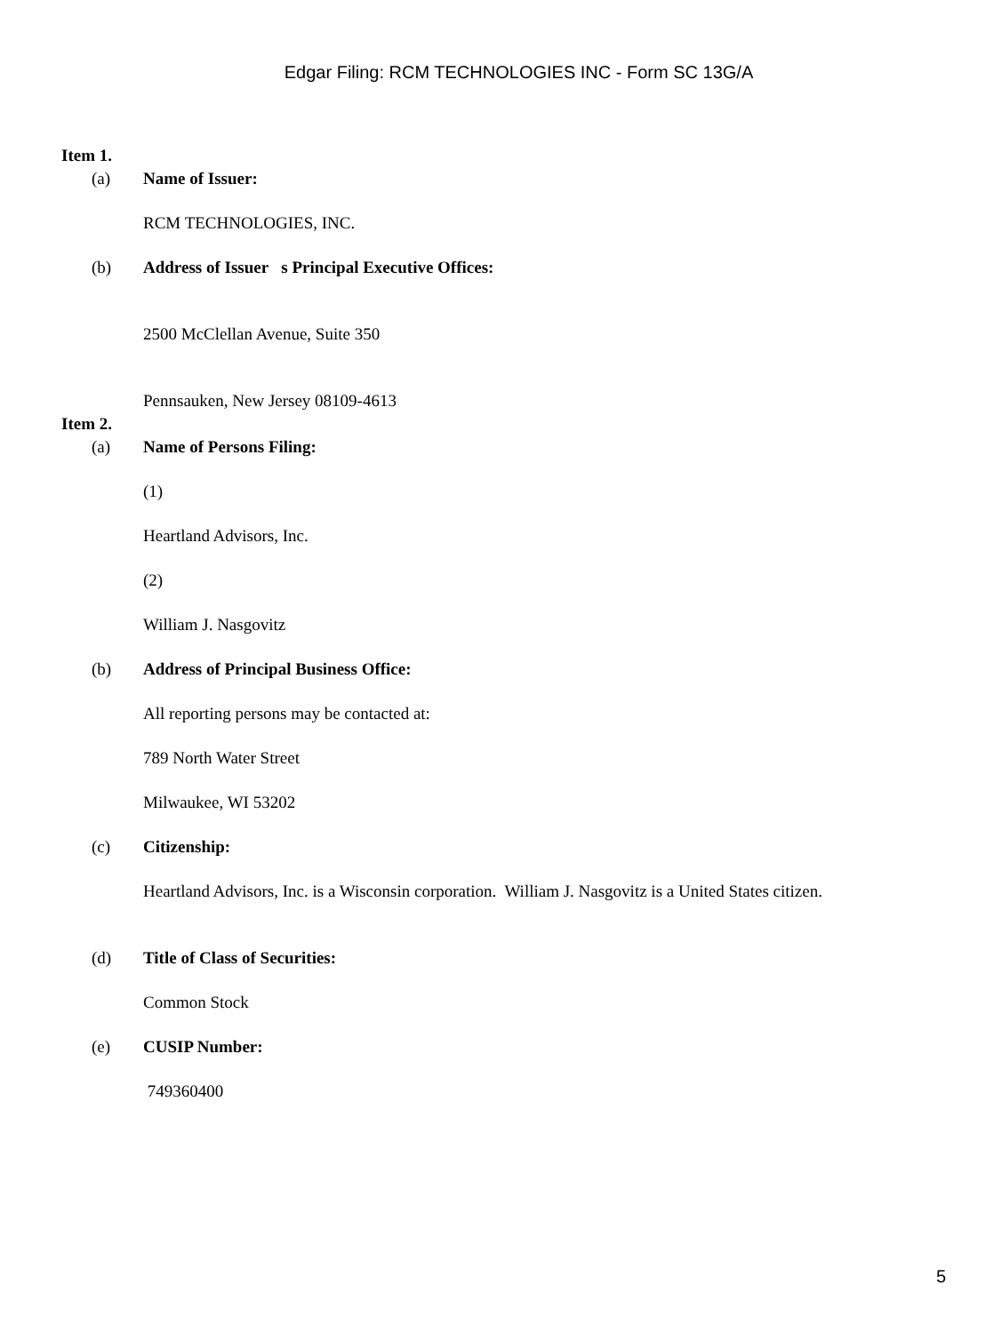Edgar Filing: RCM TECHNOLOGIES INC - Form SC 13G/A
Item 1.
(a) Name of Issuer:
RCM TECHNOLOGIES, INC.
(b) Address of Issuer s Principal Executive Offices:
2500 McClellan Avenue, Suite 350
Pennsauken, New Jersey 08109-4613
Item 2.
(a) Name of Persons Filing:
(1)
Heartland Advisors, Inc.
(2)
William J. Nasgovitz
(b) Address of Principal Business Office:
All reporting persons may be contacted at:
789 North Water Street
Milwaukee, WI 53202
(c) Citizenship:
Heartland Advisors, Inc. is a Wisconsin corporation. William J. Nasgovitz is a United States citizen.
(d) Title of Class of Securities:
Common Stock
(e) CUSIP Number:
749360400
5